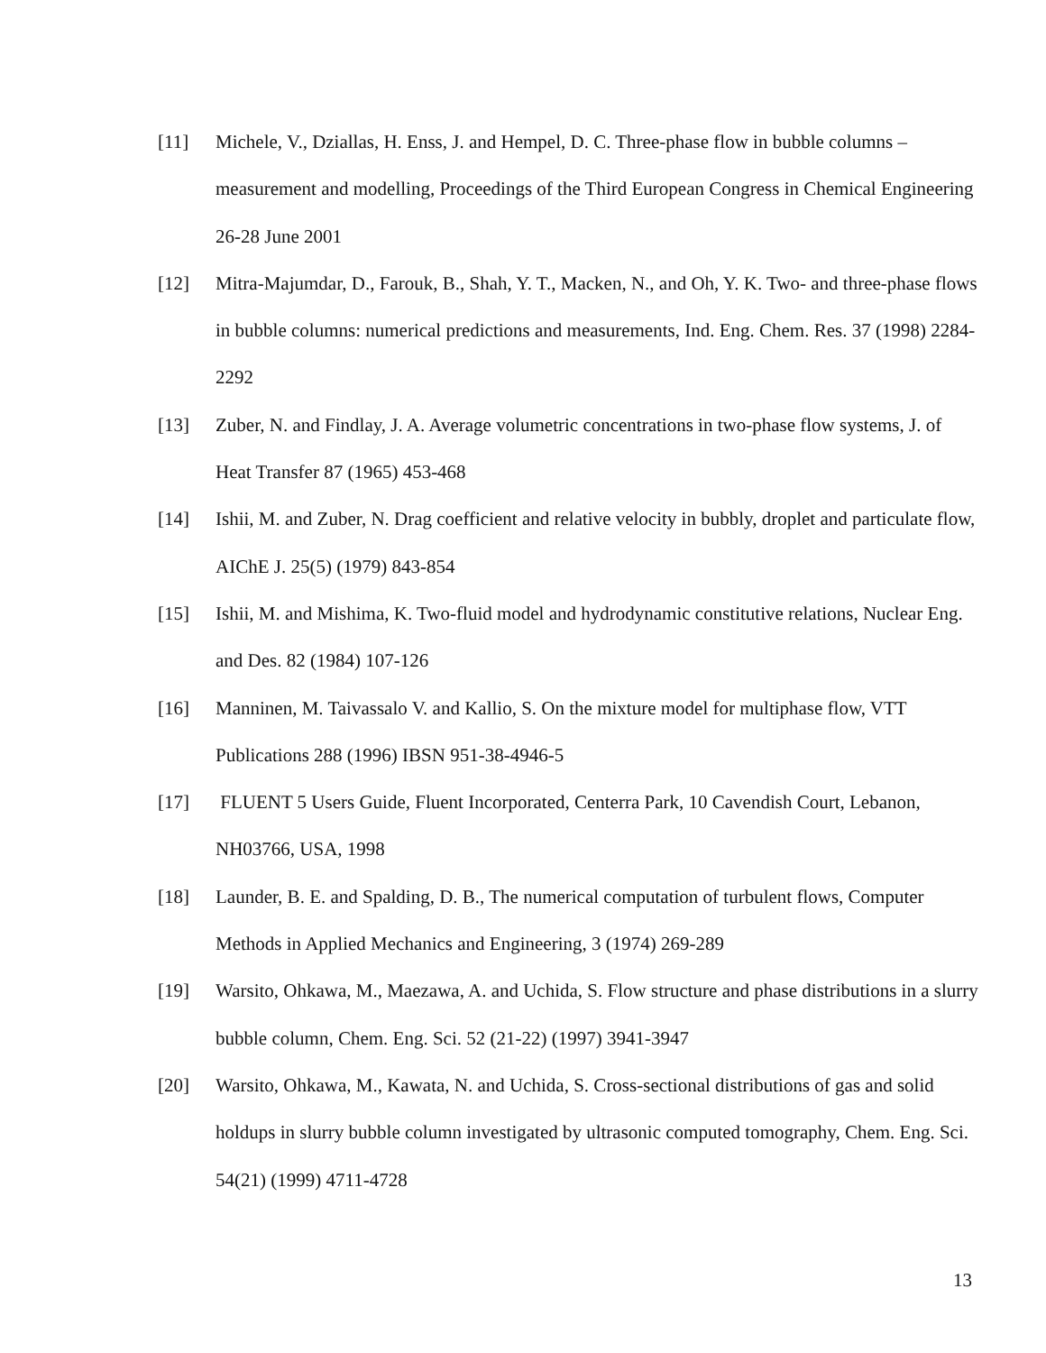[11] Michele, V., Dziallas, H. Enss, J. and Hempel, D. C. Three-phase flow in bubble columns – measurement and modelling, Proceedings of the Third European Congress in Chemical Engineering 26-28 June 2001
[12] Mitra-Majumdar, D., Farouk, B., Shah, Y. T., Macken, N., and Oh, Y. K. Two- and three-phase flows in bubble columns: numerical predictions and measurements, Ind. Eng. Chem. Res. 37 (1998) 2284-2292
[13] Zuber, N. and Findlay, J. A. Average volumetric concentrations in two-phase flow systems, J. of Heat Transfer 87 (1965) 453-468
[14] Ishii, M. and Zuber, N. Drag coefficient and relative velocity in bubbly, droplet and particulate flow, AIChE J. 25(5) (1979) 843-854
[15] Ishii, M. and Mishima, K. Two-fluid model and hydrodynamic constitutive relations, Nuclear Eng. and Des. 82 (1984) 107-126
[16] Manninen, M. Taivassalo V. and Kallio, S. On the mixture model for multiphase flow, VTT Publications 288 (1996) IBSN 951-38-4946-5
[17] FLUENT 5 Users Guide, Fluent Incorporated, Centerra Park, 10 Cavendish Court, Lebanon, NH03766, USA, 1998
[18] Launder, B. E. and Spalding, D. B., The numerical computation of turbulent flows, Computer Methods in Applied Mechanics and Engineering, 3 (1974) 269-289
[19] Warsito, Ohkawa, M., Maezawa, A. and Uchida, S. Flow structure and phase distributions in a slurry bubble column, Chem. Eng. Sci. 52 (21-22) (1997) 3941-3947
[20] Warsito, Ohkawa, M., Kawata, N. and Uchida, S. Cross-sectional distributions of gas and solid holdups in slurry bubble column investigated by ultrasonic computed tomography, Chem. Eng. Sci. 54(21) (1999) 4711-4728
13